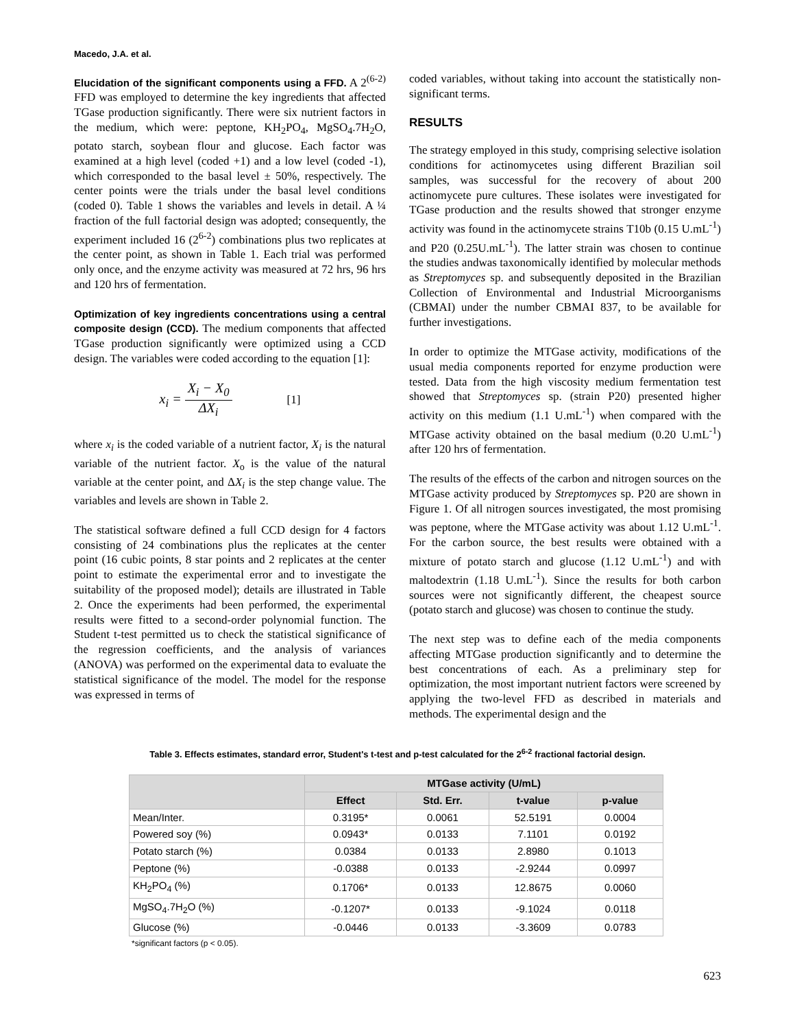Macedo, J.A. et al.
Elucidation of the significant components using a FFD. A 2<sup>(6-2)</sup> FFD was employed to determine the key ingredients that affected TGase production significantly. There were six nutrient factors in the medium, which were: peptone, KH<sub>2</sub>PO<sub>4</sub>, MgSO<sub>4</sub>.7H<sub>2</sub>O, potato starch, soybean flour and glucose. Each factor was examined at a high level (coded +1) and a low level (coded -1), which corresponded to the basal level ± 50%, respectively. The center points were the trials under the basal level conditions (coded 0). Table 1 shows the variables and levels in detail. A ¼ fraction of the full factorial design was adopted; consequently, the experiment included 16 (2<sup>6-2</sup>) combinations plus two replicates at the center point, as shown in Table 1. Each trial was performed only once, and the enzyme activity was measured at 72 hrs, 96 hrs and 120 hrs of fermentation.
Optimization of key ingredients concentrations using a central composite design (CCD). The medium components that affected TGase production significantly were optimized using a CCD design. The variables were coded according to the equation [1]:
x<sub>i</sub> = X<sub>i</sub> − X<sub>0</sub> ΔX<sub>i</sub> [1]
where x<sub>i</sub> is the coded variable of a nutrient factor, X<sub>i</sub> is the natural variable of the nutrient factor. X<sub>o</sub> is the value of the natural variable at the center point, and ΔX<sub>i</sub> is the step change value. The variables and levels are shown in Table 2.
The statistical software defined a full CCD design for 4 factors consisting of 24 combinations plus the replicates at the center point (16 cubic points, 8 star points and 2 replicates at the center point to estimate the experimental error and to investigate the suitability of the proposed model); details are illustrated in Table 2. Once the experiments had been performed, the experimental results were fitted to a second-order polynomial function. The Student t-test permitted us to check the statistical significance of the regression coefficients, and the analysis of variances (ANOVA) was performed on the experimental data to evaluate the statistical significance of the model. The model for the response was expressed in terms of
coded variables, without taking into account the statistically non-significant terms.
RESULTS
The strategy employed in this study, comprising selective isolation conditions for actinomycetes using different Brazilian soil samples, was successful for the recovery of about 200 actinomycete pure cultures. These isolates were investigated for TGase production and the results showed that stronger enzyme activity was found in the actinomycete strains T10b (0.15 U.mL<sup>-1</sup>) and P20 (0.25U.mL<sup>-1</sup>). The latter strain was chosen to continue the studies andwas taxonomically identified by molecular methods as Streptomyces sp. and subsequently deposited in the Brazilian Collection of Environmental and Industrial Microorganisms (CBMAI) under the number CBMAI 837, to be available for further investigations.
In order to optimize the MTGase activity, modifications of the usual media components reported for enzyme production were tested. Data from the high viscosity medium fermentation test showed that Streptomyces sp. (strain P20) presented higher activity on this medium (1.1 U.mL<sup>-1</sup>) when compared with the MTGase activity obtained on the basal medium (0.20 U.mL<sup>-1</sup>) after 120 hrs of fermentation.
The results of the effects of the carbon and nitrogen sources on the MTGase activity produced by Streptomyces sp. P20 are shown in Figure 1. Of all nitrogen sources investigated, the most promising was peptone, where the MTGase activity was about 1.12 U.mL<sup>-1</sup>. For the carbon source, the best results were obtained with a mixture of potato starch and glucose (1.12 U.mL<sup>-1</sup>) and with maltodextrin (1.18 U.mL<sup>-1</sup>). Since the results for both carbon sources were not significantly different, the cheapest source (potato starch and glucose) was chosen to continue the study.
The next step was to define each of the media components affecting MTGase production significantly and to determine the best concentrations of each. As a preliminary step for optimization, the most important nutrient factors were screened by applying the two-level FFD as described in materials and methods. The experimental design and the
Table 3. Effects estimates, standard error, Student's t-test and p-test calculated for the 2<sup>6-2</sup> fractional factorial design.
| | MTGase activity (U/mL) | | | |
| --- | --- | --- | --- | --- |
| | Effect | Std. Err. | t-value | p-value |
| Mean/Inter. | 0.3195* | 0.0061 | 52.5191 | 0.0004 |
| Powered soy (%) | 0.0943* | 0.0133 | 7.1101 | 0.0192 |
| Potato starch (%) | 0.0384 | 0.0133 | 2.8980 | 0.1013 |
| Peptone (%) | -0.0388 | 0.0133 | -2.9244 | 0.0997 |
| KH<sub>2</sub>PO<sub>4</sub> (%) | 0.1706* | 0.0133 | 12.8675 | 0.0060 |
| MgSO<sub>4</sub>.7H<sub>2</sub>O (%) | -0.1207* | 0.0133 | -9.1024 | 0.0118 |
| Glucose (%) | -0.0446 | 0.0133 | -3.3609 | 0.0783 |
*significant factors (p < 0.05).
623